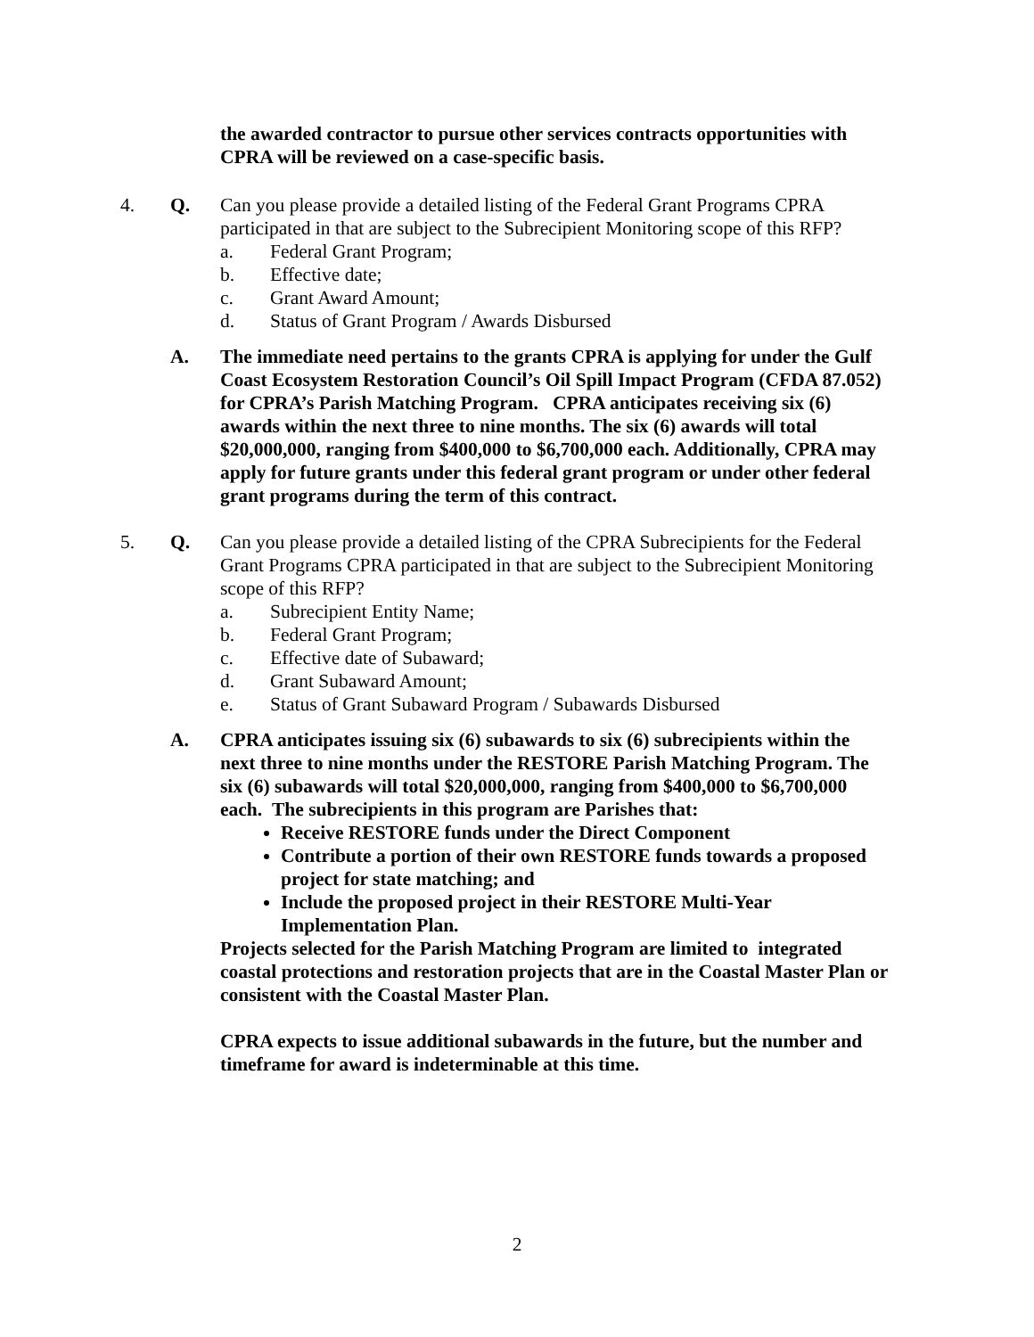the awarded contractor to pursue other services contracts opportunities with CPRA will be reviewed on a case-specific basis.
4. Q. Can you please provide a detailed listing of the Federal Grant Programs CPRA participated in that are subject to the Subrecipient Monitoring scope of this RFP?
a. Federal Grant Program;
b. Effective date;
c. Grant Award Amount;
d. Status of Grant Program / Awards Disbursed
A. The immediate need pertains to the grants CPRA is applying for under the Gulf Coast Ecosystem Restoration Council’s Oil Spill Impact Program (CFDA 87.052) for CPRA’s Parish Matching Program. CPRA anticipates receiving six (6) awards within the next three to nine months. The six (6) awards will total $20,000,000, ranging from $400,000 to $6,700,000 each. Additionally, CPRA may apply for future grants under this federal grant program or under other federal grant programs during the term of this contract.
5. Q. Can you please provide a detailed listing of the CPRA Subrecipients for the Federal Grant Programs CPRA participated in that are subject to the Subrecipient Monitoring scope of this RFP?
a. Subrecipient Entity Name;
b. Federal Grant Program;
c. Effective date of Subaward;
d. Grant Subaward Amount;
e. Status of Grant Subaward Program / Subawards Disbursed
A. CPRA anticipates issuing six (6) subawards to six (6) subrecipients within the next three to nine months under the RESTORE Parish Matching Program. The six (6) subawards will total $20,000,000, ranging from $400,000 to $6,700,000 each. The subrecipients in this program are Parishes that:
Receive RESTORE funds under the Direct Component
Contribute a portion of their own RESTORE funds towards a proposed project for state matching; and
Include the proposed project in their RESTORE Multi-Year Implementation Plan.
Projects selected for the Parish Matching Program are limited to integrated coastal protections and restoration projects that are in the Coastal Master Plan or consistent with the Coastal Master Plan.
CPRA expects to issue additional subawards in the future, but the number and timeframe for award is indeterminable at this time.
2